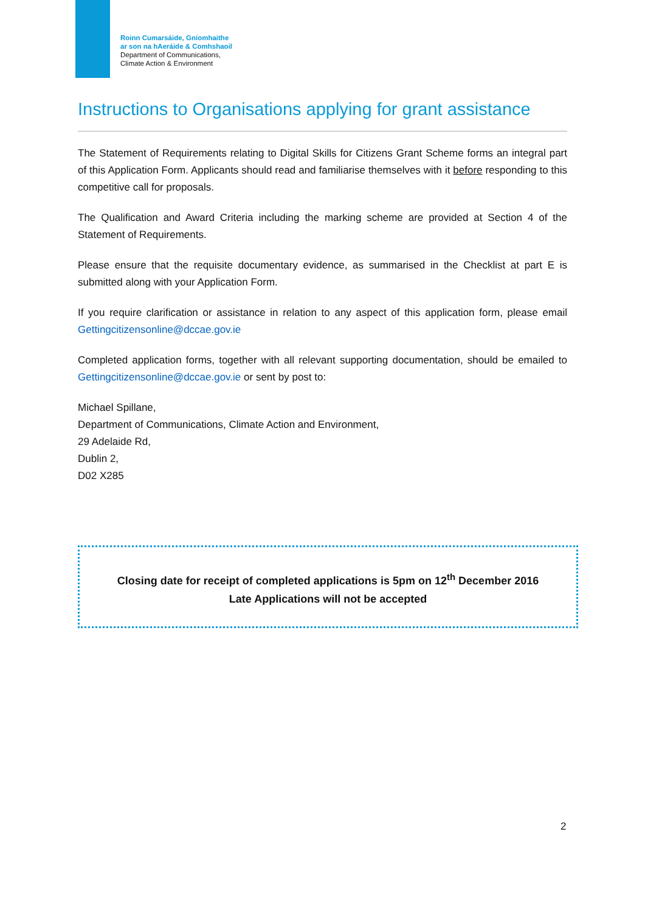Roinn Cumarsáide, Gníomhaithe
ar son na hAeráide & Comhshaoil
Department of Communications,
Climate Action & Environment
Instructions to Organisations applying for grant assistance
The Statement of Requirements relating to Digital Skills for Citizens Grant Scheme forms an integral part of this Application Form. Applicants should read and familiarise themselves with it before responding to this competitive call for proposals.
The Qualification and Award Criteria including the marking scheme are provided at Section 4 of the Statement of Requirements.
Please ensure that the requisite documentary evidence, as summarised in the Checklist at part E is submitted along with your Application Form.
If you require clarification or assistance in relation to any aspect of this application form, please email Gettingcitizensonline@dccae.gov.ie
Completed application forms, together with all relevant supporting documentation, should be emailed to Gettingcitizensonline@dccae.gov.ie or sent by post to:
Michael Spillane,
Department of Communications, Climate Action and Environment,
29 Adelaide Rd,
Dublin 2,
D02 X285
Closing date for receipt of completed applications is 5pm on 12<sup>th</sup> December 2016
Late Applications will not be accepted
2